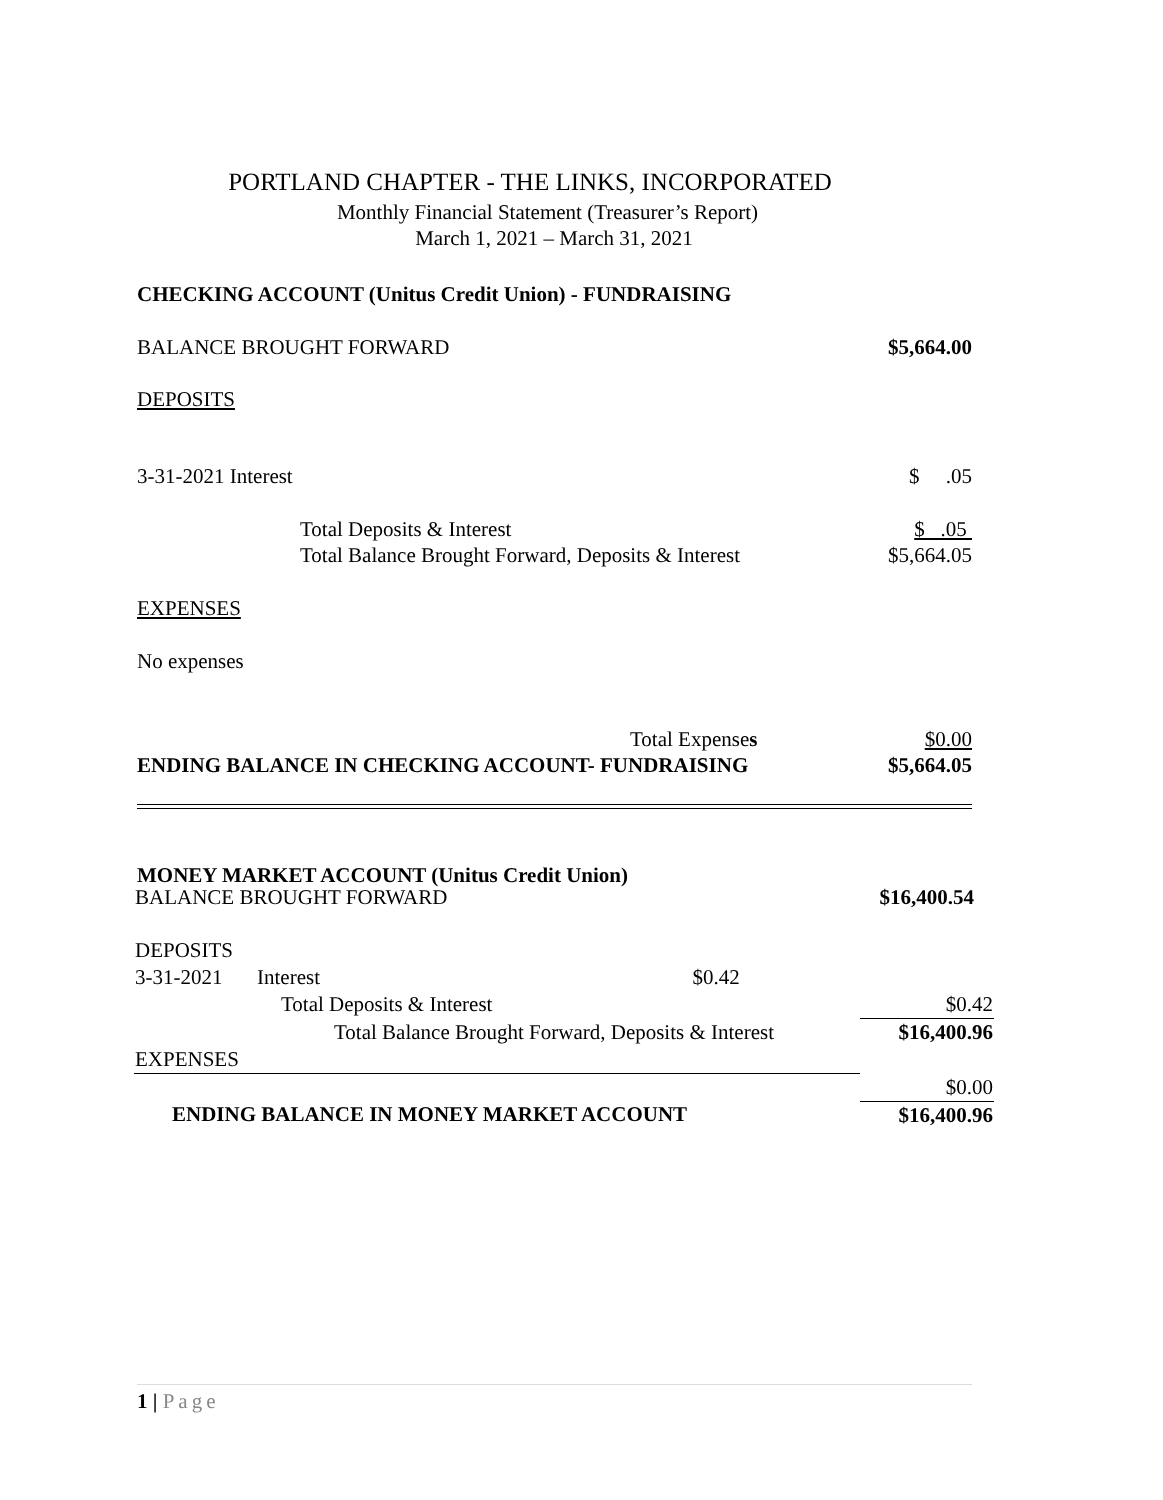PORTLAND CHAPTER - THE LINKS, INCORPORATED
Monthly Financial Statement (Treasurer’s Report)
March 1, 2021 – March 31, 2021
CHECKING ACCOUNT (Unitus Credit Union) - FUNDRAISING
BALANCE BROUGHT FORWARD $5,664.00
DEPOSITS
3-31-2021 Interest $ .05
Total Deposits & Interest $ .05
Total Balance Brought Forward, Deposits & Interest $5,664.05
EXPENSES
No expenses
Total Expenses $0.00
ENDING BALANCE IN CHECKING ACCOUNT- FUNDRAISING $5,664.05
MONEY MARKET ACCOUNT (Unitus Credit Union)
| BALANCE BROUGHT FORWARD | | | $16,400.54 |
| DEPOSITS | | | |
| 3-31-2021 | Interest | $0.42 | |
| | Total Deposits & Interest | | $0.42 |
| Total Balance Brought Forward, Deposits & Interest | | | $16,400.96 |
| EXPENSES | | | |
| | | | $0.00 |
| ENDING BALANCE IN MONEY MARKET ACCOUNT | | | $16,400.96 |
1 | Page